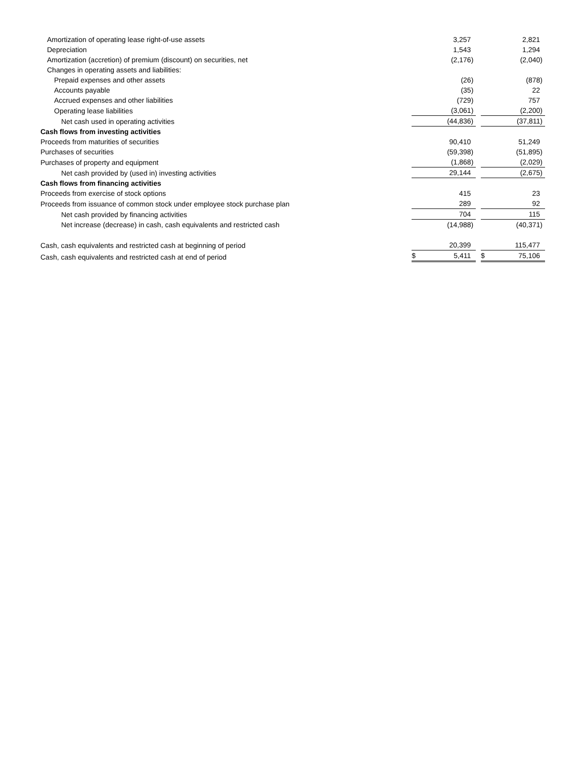| Amortization of operating lease right-of-use assets | 3,257 | | 2,821 |
| Depreciation | 1,543 | | 1,294 |
| Amortization (accretion) of premium (discount) on securities, net | (2,176) | | (2,040) |
| Changes in operating assets and liabilities: | | | |
| Prepaid expenses and other assets | (26) | | (878) |
| Accounts payable | (35) | | 22 |
| Accrued expenses and other liabilities | (729) | | 757 |
| Operating lease liabilities | (3,061) | | (2,200) |
| Net cash used in operating activities | (44,836) | | (37,811) |
| Cash flows from investing activities | | | |
| Proceeds from maturities of securities | 90,410 | | 51,249 |
| Purchases of securities | (59,398) | | (51,895) |
| Purchases of property and equipment | (1,868) | | (2,029) |
| Net cash provided by (used in) investing activities | 29,144 | | (2,675) |
| Cash flows from financing activities | | | |
| Proceeds from exercise of stock options | 415 | | 23 |
| Proceeds from issuance of common stock under employee stock purchase plan | 289 | | 92 |
| Net cash provided by financing activities | 704 | | 115 |
| Net increase (decrease) in cash, cash equivalents and restricted cash | (14,988) | | (40,371) |
| Cash, cash equivalents and restricted cash at beginning of period | 20,399 | | 115,477 |
| Cash, cash equivalents and restricted cash at end of period | $ 5,411 | | $ 75,106 |